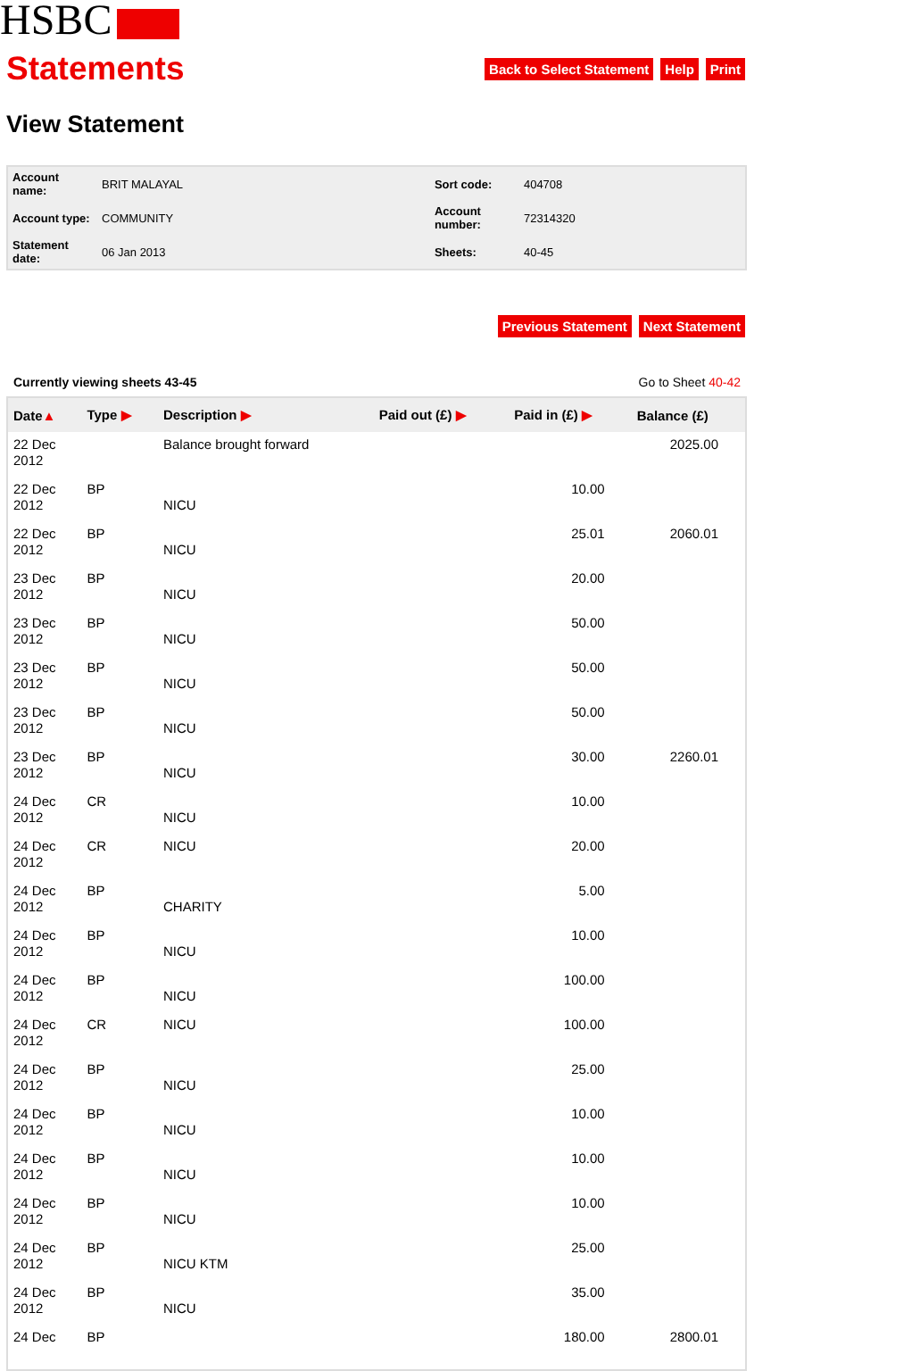HSBC
Statements
Back to Select Statement Help Print
View Statement
| Account name: | BRIT MALAYAL | Sort code: | 404708 |
| Account type: | COMMUNITY | Account number: | 72314320 |
| Statement date: | 06 Jan 2013 | Sheets: | 40-45 |
Previous Statement Next Statement
Currently viewing sheets 43-45 Go to Sheet 40-42
| Date ▲ | Type ▶ | Description ▶ | Paid out (£) ▶ | Paid in (£) ▶ | Balance (£) |
| --- | --- | --- | --- | --- | --- |
| 22 Dec 2012 | | Balance brought forward | | | 2025.00 |
| 22 Dec 2012 | BP | NICU | | 10.00 | |
| 22 Dec 2012 | BP | NICU | | 25.01 | 2060.01 |
| 23 Dec 2012 | BP | NICU | | 20.00 | |
| 23 Dec 2012 | BP | NICU | | 50.00 | |
| 23 Dec 2012 | BP | NICU | | 50.00 | |
| 23 Dec 2012 | BP | NICU | | 50.00 | |
| 23 Dec 2012 | BP | NICU | | 30.00 | 2260.01 |
| 24 Dec 2012 | CR | NICU | | 10.00 | |
| 24 Dec 2012 | CR | NICU | | 20.00 | |
| 24 Dec 2012 | BP | CHARITY | | 5.00 | |
| 24 Dec 2012 | BP | NICU | | 10.00 | |
| 24 Dec 2012 | BP | NICU | | 100.00 | |
| 24 Dec 2012 | CR | NICU | | 100.00 | |
| 24 Dec 2012 | BP | NICU | | 25.00 | |
| 24 Dec 2012 | BP | NICU | | 10.00 | |
| 24 Dec 2012 | BP | NICU | | 10.00 | |
| 24 Dec 2012 | BP | NICU | | 10.00 | |
| 24 Dec 2012 | BP | NICU KTM | | 25.00 | |
| 24 Dec 2012 | BP | NICU | | 35.00 | |
| 24 Dec | BP | | | 180.00 | 2800.01 |